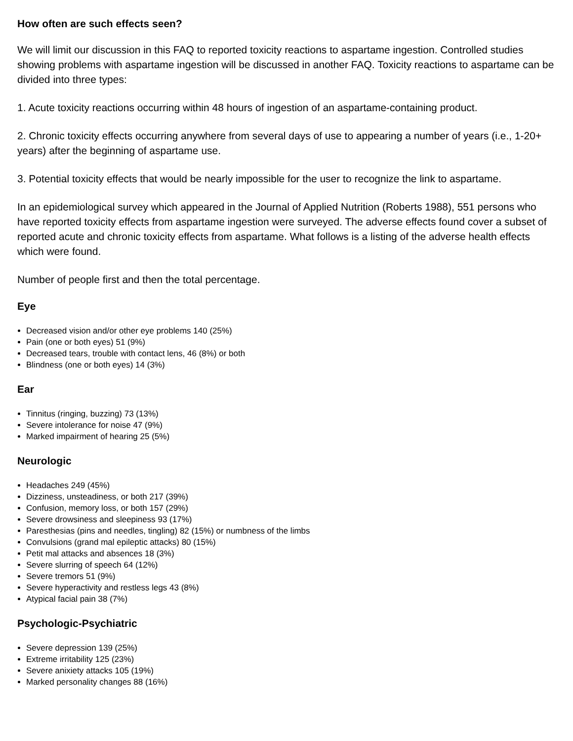How often are such effects seen?
We will limit our discussion in this FAQ to reported toxicity reactions to aspartame ingestion. Controlled studies showing problems with aspartame ingestion will be discussed in another FAQ. Toxicity reactions to aspartame can be divided into three types:
1. Acute toxicity reactions occurring within 48 hours of ingestion of an aspartame-containing product.
2. Chronic toxicity effects occurring anywhere from several days of use to appearing a number of years (i.e., 1-20+ years) after the beginning of aspartame use.
3. Potential toxicity effects that would be nearly impossible for the user to recognize the link to aspartame.
In an epidemiological survey which appeared in the Journal of Applied Nutrition (Roberts 1988), 551 persons who have reported toxicity effects from aspartame ingestion were surveyed. The adverse effects found cover a subset of reported acute and chronic toxicity effects from aspartame. What follows is a listing of the adverse health effects which were found.
Number of people first and then the total percentage.
Eye
Decreased vision and/or other eye problems 140 (25%)
Pain (one or both eyes) 51 (9%)
Decreased tears, trouble with contact lens, 46 (8%) or both
Blindness (one or both eyes) 14 (3%)
Ear
Tinnitus (ringing, buzzing) 73 (13%)
Severe intolerance for noise 47 (9%)
Marked impairment of hearing 25 (5%)
Neurologic
Headaches 249 (45%)
Dizziness, unsteadiness, or both 217 (39%)
Confusion, memory loss, or both 157 (29%)
Severe drowsiness and sleepiness 93 (17%)
Paresthesias (pins and needles, tingling) 82 (15%) or numbness of the limbs
Convulsions (grand mal epileptic attacks) 80 (15%)
Petit mal attacks and absences 18 (3%)
Severe slurring of speech 64 (12%)
Severe tremors 51 (9%)
Severe hyperactivity and restless legs 43 (8%)
Atypical facial pain 38 (7%)
Psychologic-Psychiatric
Severe depression 139 (25%)
Extreme irritability 125 (23%)
Severe anixiety attacks 105 (19%)
Marked personality changes 88 (16%)